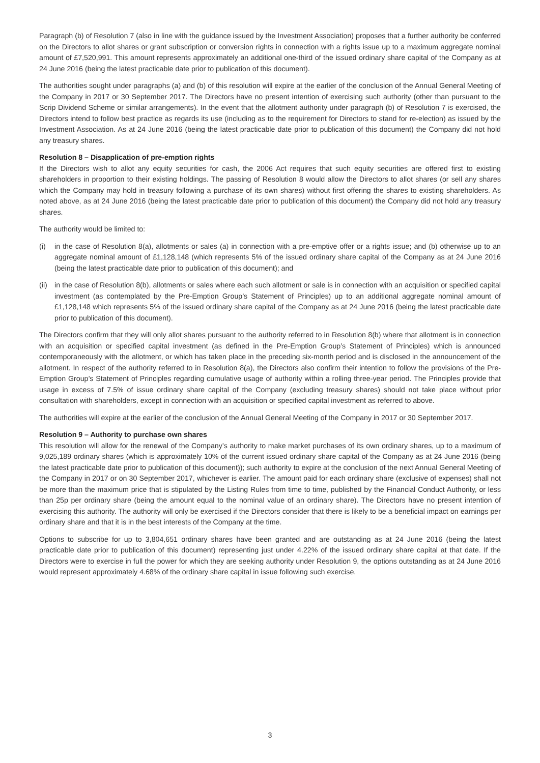Paragraph (b) of Resolution 7 (also in line with the guidance issued by the Investment Association) proposes that a further authority be conferred on the Directors to allot shares or grant subscription or conversion rights in connection with a rights issue up to a maximum aggregate nominal amount of £7,520,991. This amount represents approximately an additional one-third of the issued ordinary share capital of the Company as at 24 June 2016 (being the latest practicable date prior to publication of this document).
The authorities sought under paragraphs (a) and (b) of this resolution will expire at the earlier of the conclusion of the Annual General Meeting of the Company in 2017 or 30 September 2017. The Directors have no present intention of exercising such authority (other than pursuant to the Scrip Dividend Scheme or similar arrangements). In the event that the allotment authority under paragraph (b) of Resolution 7 is exercised, the Directors intend to follow best practice as regards its use (including as to the requirement for Directors to stand for re-election) as issued by the Investment Association. As at 24 June 2016 (being the latest practicable date prior to publication of this document) the Company did not hold any treasury shares.
Resolution 8 – Disapplication of pre-emption rights
If the Directors wish to allot any equity securities for cash, the 2006 Act requires that such equity securities are offered first to existing shareholders in proportion to their existing holdings. The passing of Resolution 8 would allow the Directors to allot shares (or sell any shares which the Company may hold in treasury following a purchase of its own shares) without first offering the shares to existing shareholders. As noted above, as at 24 June 2016 (being the latest practicable date prior to publication of this document) the Company did not hold any treasury shares.
The authority would be limited to:
(i) in the case of Resolution 8(a), allotments or sales (a) in connection with a pre-emptive offer or a rights issue; and (b) otherwise up to an aggregate nominal amount of £1,128,148 (which represents 5% of the issued ordinary share capital of the Company as at 24 June 2016 (being the latest practicable date prior to publication of this document); and
(ii) in the case of Resolution 8(b), allotments or sales where each such allotment or sale is in connection with an acquisition or specified capital investment (as contemplated by the Pre-Emption Group’s Statement of Principles) up to an additional aggregate nominal amount of £1,128,148 which represents 5% of the issued ordinary share capital of the Company as at 24 June 2016 (being the latest practicable date prior to publication of this document).
The Directors confirm that they will only allot shares pursuant to the authority referred to in Resolution 8(b) where that allotment is in connection with an acquisition or specified capital investment (as defined in the Pre-Emption Group’s Statement of Principles) which is announced contemporaneously with the allotment, or which has taken place in the preceding six-month period and is disclosed in the announcement of the allotment. In respect of the authority referred to in Resolution 8(a), the Directors also confirm their intention to follow the provisions of the Pre-Emption Group’s Statement of Principles regarding cumulative usage of authority within a rolling three-year period. The Principles provide that usage in excess of 7.5% of issue ordinary share capital of the Company (excluding treasury shares) should not take place without prior consultation with shareholders, except in connection with an acquisition or specified capital investment as referred to above.
The authorities will expire at the earlier of the conclusion of the Annual General Meeting of the Company in 2017 or 30 September 2017.
Resolution 9 – Authority to purchase own shares
This resolution will allow for the renewal of the Company’s authority to make market purchases of its own ordinary shares, up to a maximum of 9,025,189 ordinary shares (which is approximately 10% of the current issued ordinary share capital of the Company as at 24 June 2016 (being the latest practicable date prior to publication of this document)); such authority to expire at the conclusion of the next Annual General Meeting of the Company in 2017 or on 30 September 2017, whichever is earlier. The amount paid for each ordinary share (exclusive of expenses) shall not be more than the maximum price that is stipulated by the Listing Rules from time to time, published by the Financial Conduct Authority, or less than 25p per ordinary share (being the amount equal to the nominal value of an ordinary share). The Directors have no present intention of exercising this authority. The authority will only be exercised if the Directors consider that there is likely to be a beneficial impact on earnings per ordinary share and that it is in the best interests of the Company at the time.
Options to subscribe for up to 3,804,651 ordinary shares have been granted and are outstanding as at 24 June 2016 (being the latest practicable date prior to publication of this document) representing just under 4.22% of the issued ordinary share capital at that date. If the Directors were to exercise in full the power for which they are seeking authority under Resolution 9, the options outstanding as at 24 June 2016 would represent approximately 4.68% of the ordinary share capital in issue following such exercise.
3